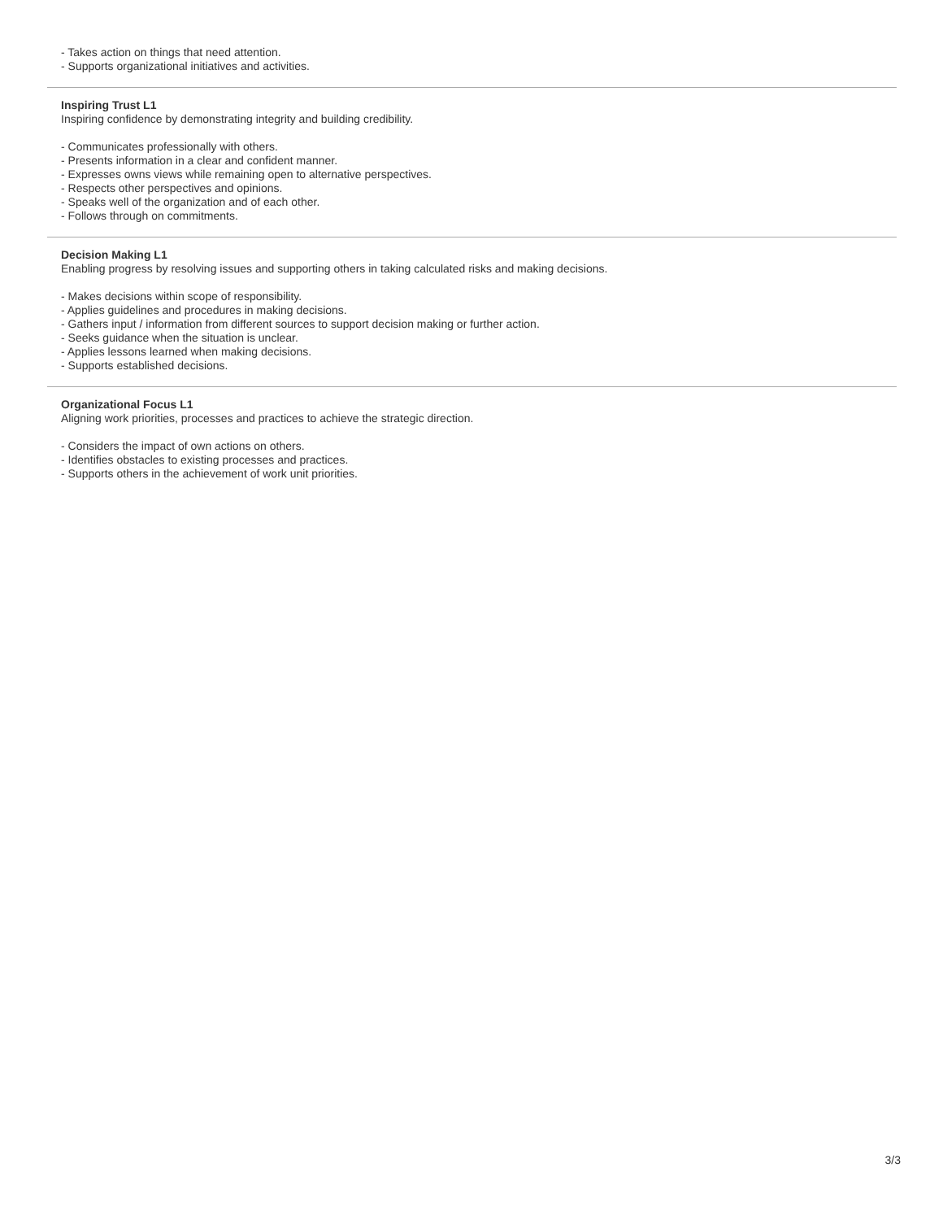- Takes action on things that need attention.
- Supports organizational initiatives and activities.
Inspiring Trust L1
Inspiring confidence by demonstrating integrity and building credibility.
- Communicates professionally with others.
- Presents information in a clear and confident manner.
- Expresses owns views while remaining open to alternative perspectives.
- Respects other perspectives and opinions.
- Speaks well of the organization and of each other.
- Follows through on commitments.
Decision Making L1
Enabling progress by resolving issues and supporting others in taking calculated risks and making decisions.
- Makes decisions within scope of responsibility.
- Applies guidelines and procedures in making decisions.
- Gathers input / information from different sources to support decision making or further action.
- Seeks guidance when the situation is unclear.
- Applies lessons learned when making decisions.
- Supports established decisions.
Organizational Focus L1
Aligning work priorities, processes and practices to achieve the strategic direction.
- Considers the impact of own actions on others.
- Identifies obstacles to existing processes and practices.
- Supports others in the achievement of work unit priorities.
3/3